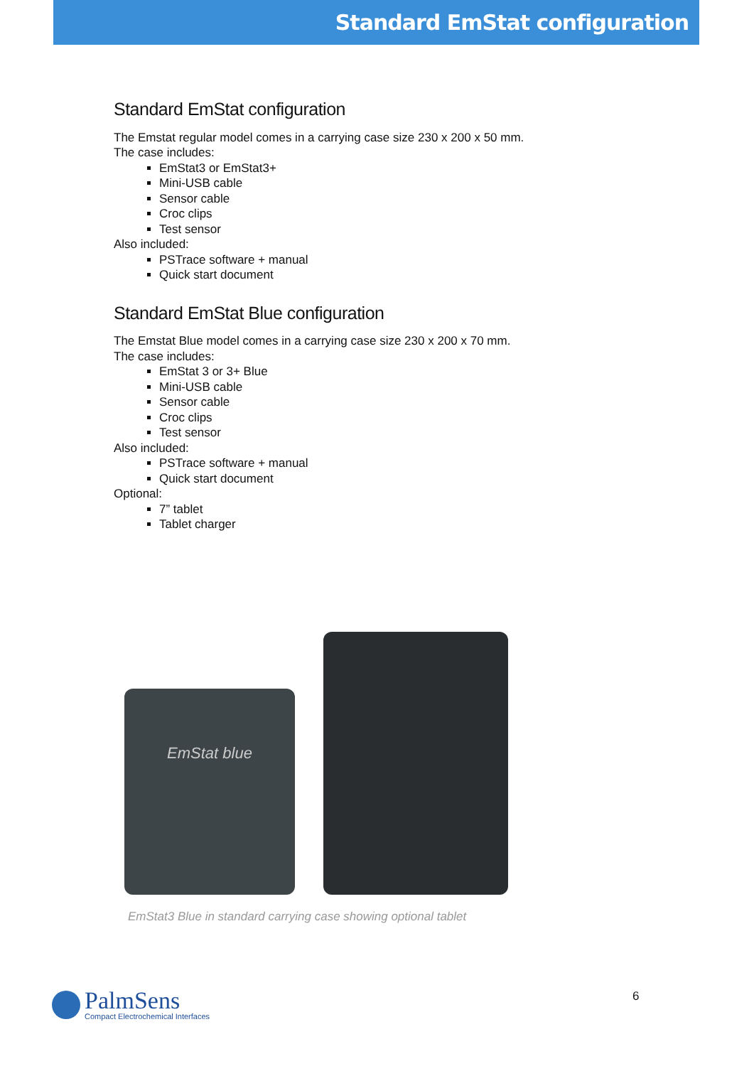Standard EmStat configuration
Standard EmStat configuration
The Emstat regular model comes in a carrying case size 230 x 200 x 50 mm.
The case includes:
EmStat3 or EmStat3+
Mini-USB cable
Sensor cable
Croc clips
Test sensor
Also included:
PSTrace software + manual
Quick start document
Standard EmStat Blue configuration
The Emstat Blue model comes in a carrying case size 230 x 200 x 70 mm.
The case includes:
EmStat 3 or 3+ Blue
Mini-USB cable
Sensor cable
Croc clips
Test sensor
Also included:
PSTrace software + manual
Quick start document
Optional:
7” tablet
Tablet charger
EmStat blue
EmStat3 Blue in standard carrying case showing optional tablet
PalmSens
Compact Electrochemical Interfaces
6